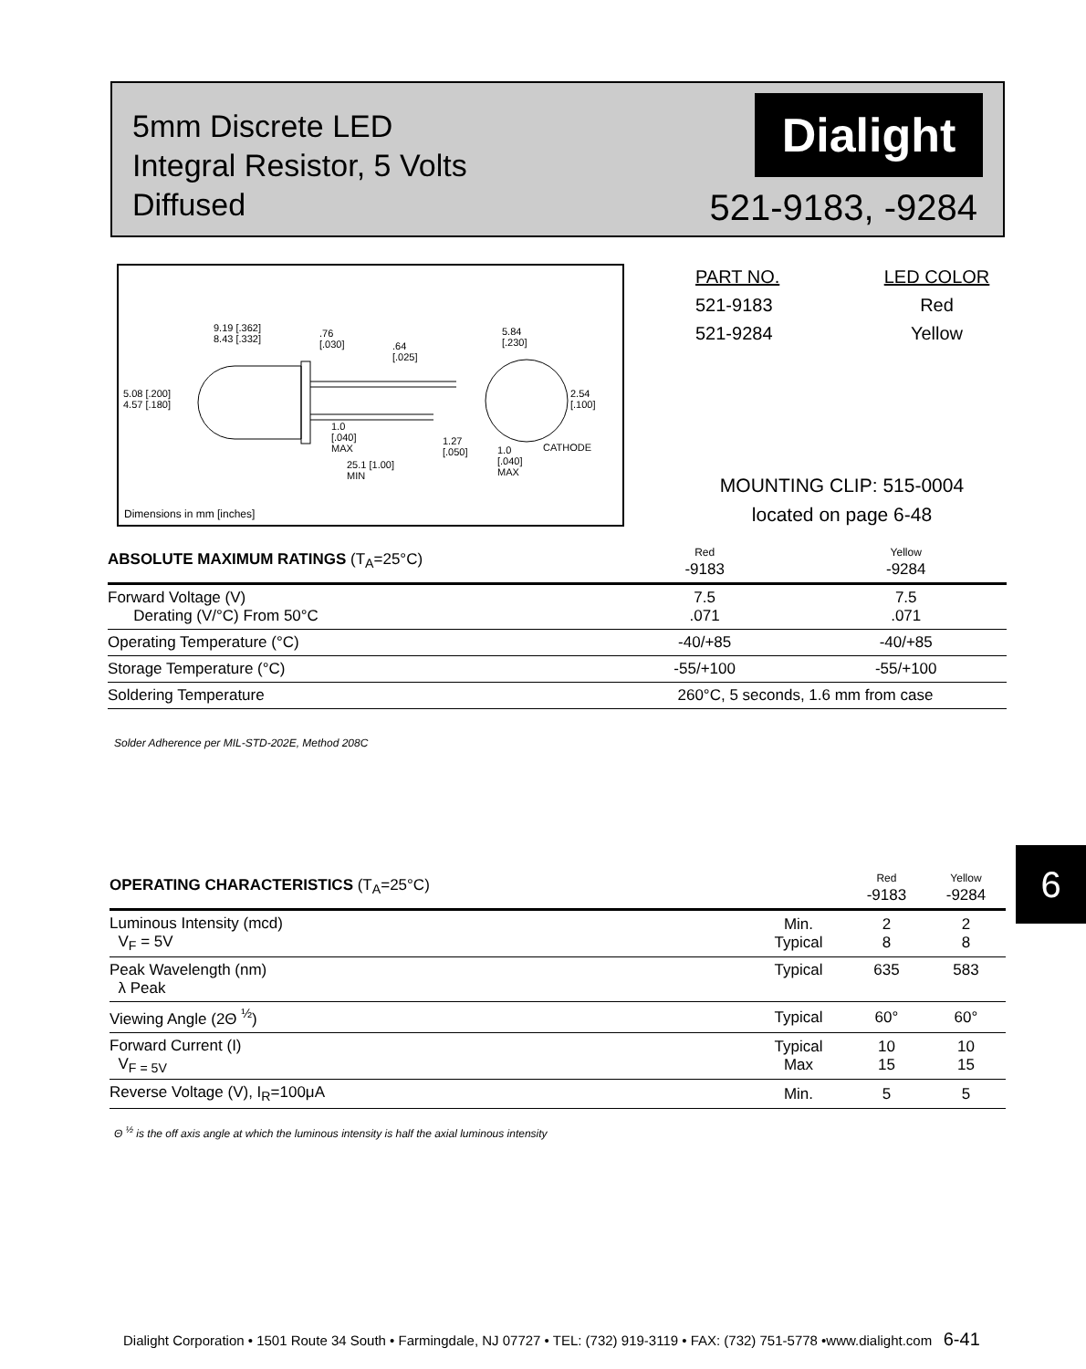5mm Discrete LED
Integral Resistor, 5 Volts
Diffused
Dialight
521-9183, -9284
9.19 [.362]
8.43 [.332]
.76
[.030]
.64
[.025]
5.84
[.230]
5.08 [.200]
4.57 [.180]
2.54
[.100]
1.0
[.040]
MAX
1.27
[.050]
1.0
[.040]
MAX
CATHODE
25.1 [1.00]
MIN
Dimensions in mm [inches]
| PART NO. | LED COLOR |
| 521-9183 | Red |
| 521-9284 | Yellow |
MOUNTING CLIP: 515-0004
located on page 6-48
| ABSOLUTE MAXIMUM RATINGS (T<sub>A</sub>=25°C) | Red -9183 | Yellow -9284 |
| --- | --- | --- |
| Forward Voltage (V) Derating (V/°C) From 50°C | 7.5 .071 | 7.5 .071 |
| Operating Temperature (°C) | -40/+85 | -40/+85 |
| Storage Temperature (°C) | -55/+100 | -55/+100 |
| Soldering Temperature | 260°C, 5 seconds, 1.6 mm from case | |
Solder Adherence per MIL-STD-202E, Method 208C
6
| OPERATING CHARACTERISTICS (T<sub>A</sub>=25°C) | | Red -9183 | Yellow -9284 |
| --- | --- | --- | --- |
| Luminous Intensity (mcd) V<sub>F</sub> = 5V | Min. Typical | 2 8 | 2 8 |
| Peak Wavelength (nm) λ Peak | Typical | 635 | 583 |
| Viewing Angle (2Θ <sup>½</sup>) | Typical | 60° | 60° |
| Forward Current (I) V<sub>F = 5V</sub> | Typical Max | 10 15 | 10 15 |
| Reverse Voltage (V), I<sub>R</sub>=100μA | Min. | 5 | 5 |
Θ <sup>½</sup> is the off axis angle at which the luminous intensity is half the axial luminous intensity
Dialight Corporation • 1501 Route 34 South • Farmingdale, NJ 07727 • TEL: (732) 919-3119 • FAX: (732) 751-5778 •www.dialight.com 6-41